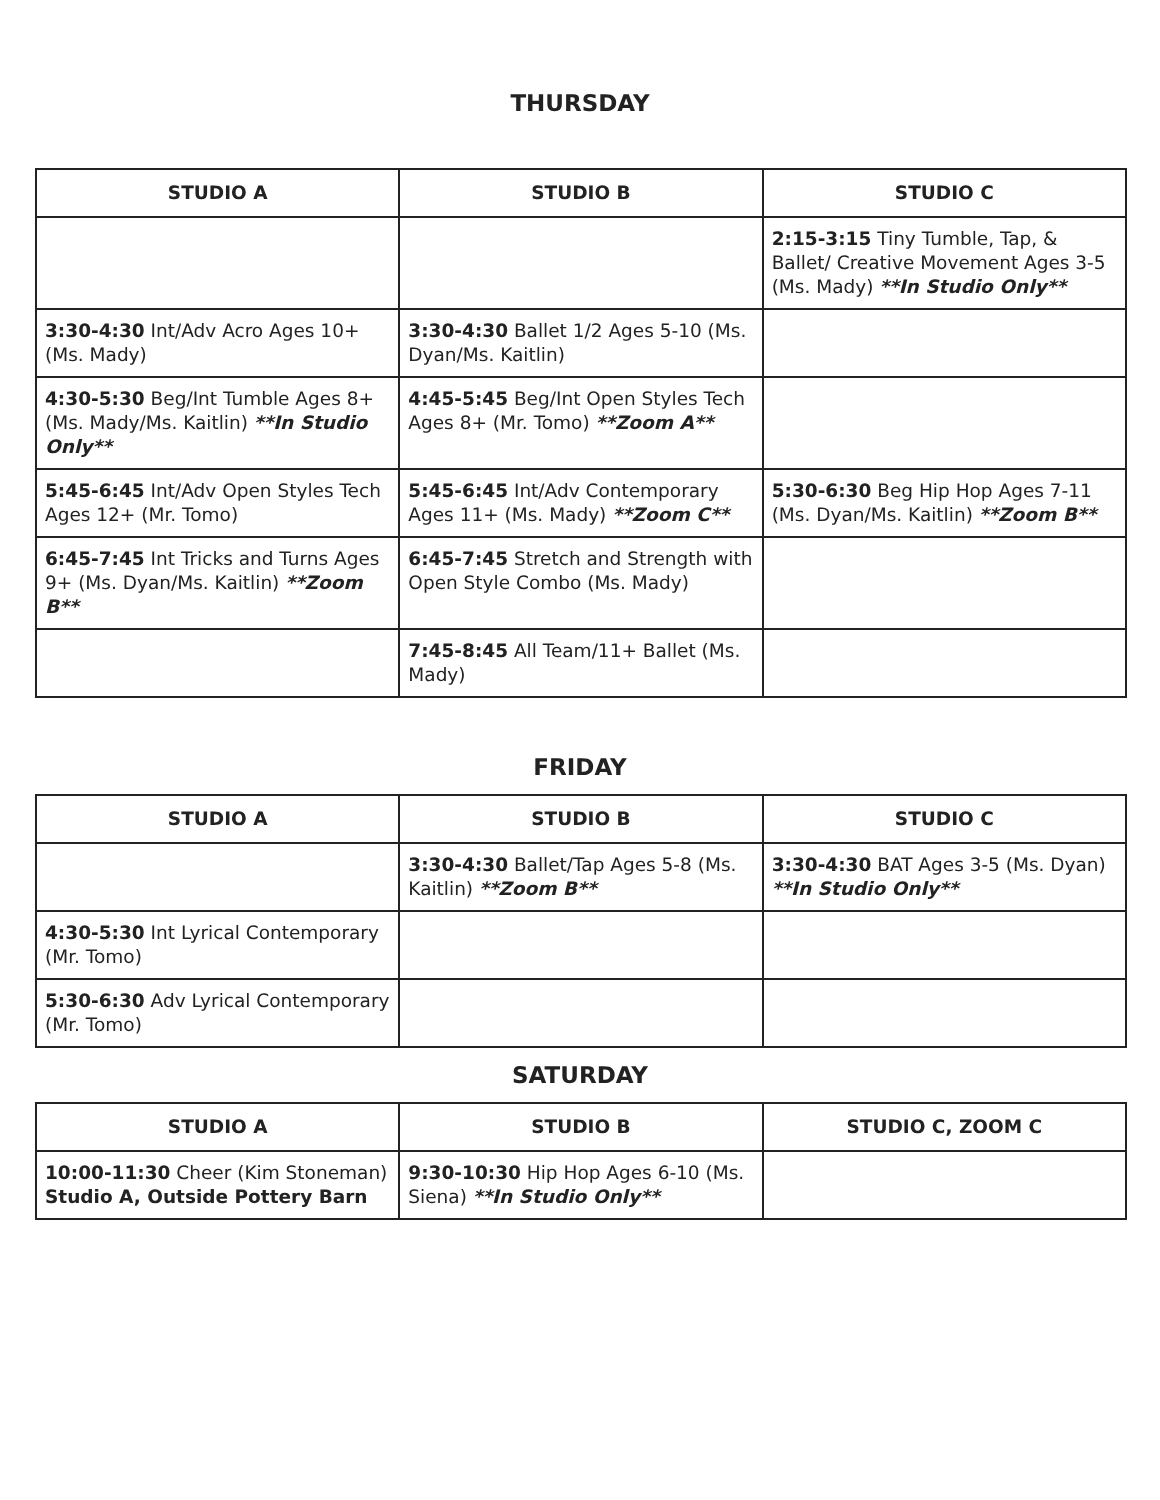THURSDAY
| STUDIO A | STUDIO B | STUDIO C |
| --- | --- | --- |
| | | 2:15-3:15 Tiny Tumble, Tap, & Ballet/ Creative Movement Ages 3-5 (Ms. Mady) **In Studio Only** |
| 3:30-4:30 Int/Adv Acro Ages 10+ (Ms. Mady) | 3:30-4:30 Ballet 1/2 Ages 5-10 (Ms. Dyan/Ms. Kaitlin) | |
| 4:30-5:30 Beg/Int Tumble Ages 8+ (Ms. Mady/Ms. Kaitlin) **In Studio Only** | 4:45-5:45 Beg/Int Open Styles Tech Ages 8+ (Mr. Tomo) **Zoom A** | |
| 5:45-6:45 Int/Adv Open Styles Tech Ages 12+ (Mr. Tomo) | 5:45-6:45 Int/Adv Contemporary Ages 11+ (Ms. Mady) **Zoom C** | 5:30-6:30 Beg Hip Hop Ages 7-11 (Ms. Dyan/Ms. Kaitlin) **Zoom B** |
| 6:45-7:45 Int Tricks and Turns Ages 9+ (Ms. Dyan/Ms. Kaitlin) **Zoom B** | 6:45-7:45 Stretch and Strength with Open Style Combo (Ms. Mady) | |
| | 7:45-8:45 All Team/11+ Ballet (Ms. Mady) | |
FRIDAY
| STUDIO A | STUDIO B | STUDIO C |
| --- | --- | --- |
| | 3:30-4:30 Ballet/Tap Ages 5-8 (Ms. Kaitlin) **Zoom B** | 3:30-4:30 BAT Ages 3-5 (Ms. Dyan) **In Studio Only** |
| 4:30-5:30 Int Lyrical Contemporary (Mr. Tomo) | | |
| 5:30-6:30 Adv Lyrical Contemporary (Mr. Tomo) | | |
SATURDAY
| STUDIO A | STUDIO B | STUDIO C, ZOOM C |
| --- | --- | --- |
| 10:00-11:30 Cheer (Kim Stoneman) Studio A, Outside Pottery Barn | 9:30-10:30 Hip Hop Ages 6-10 (Ms. Siena) **In Studio Only** | |